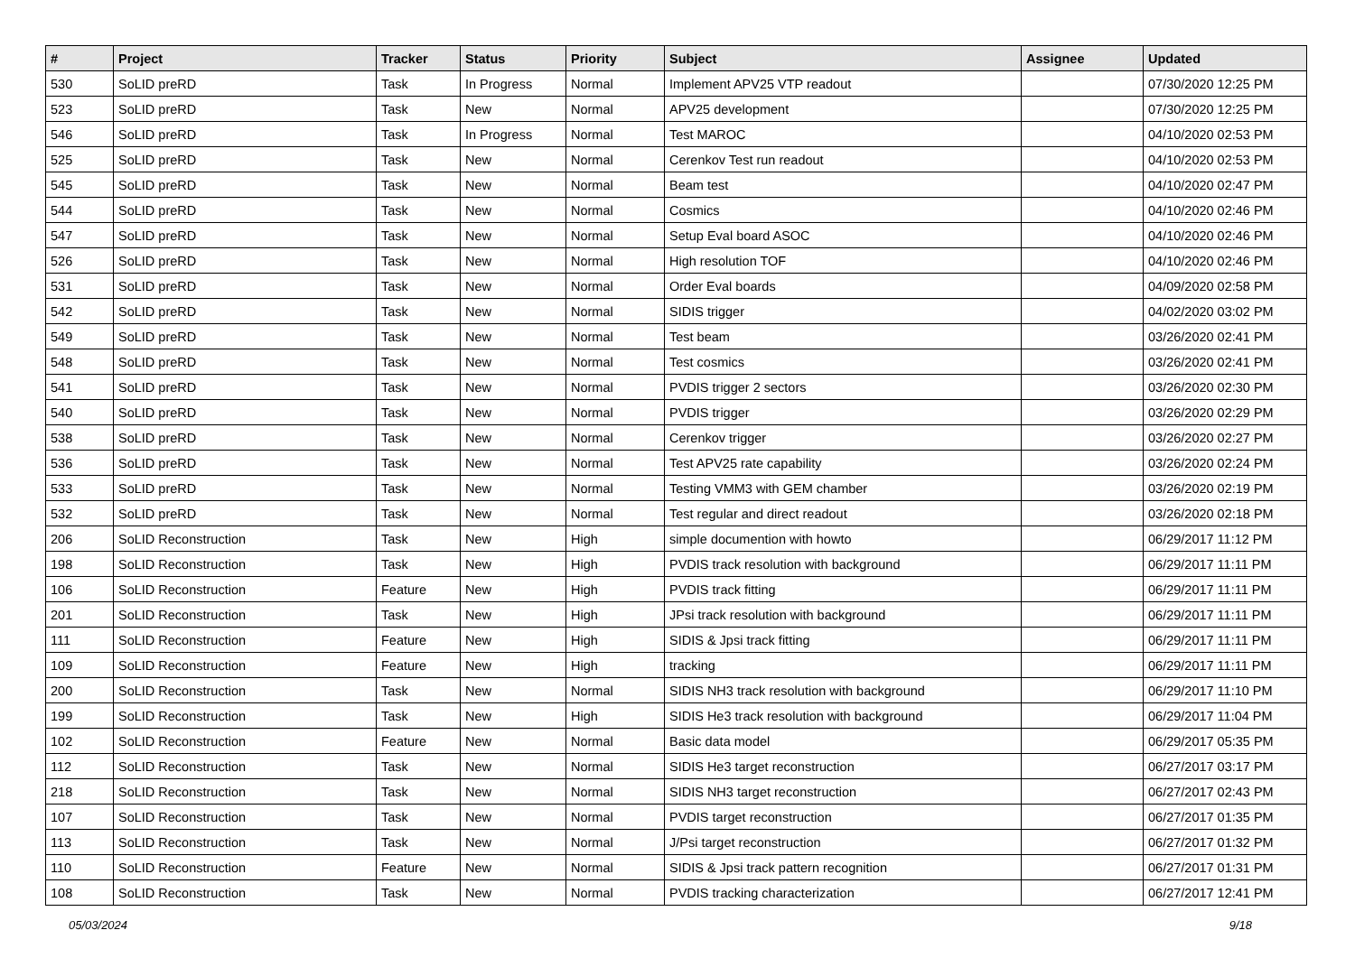| # | Project | Tracker | Status | Priority | Subject | Assignee | Updated |
| --- | --- | --- | --- | --- | --- | --- | --- |
| 530 | SoLID preRD | Task | In Progress | Normal | Implement APV25 VTP readout | | 07/30/2020 12:25 PM |
| 523 | SoLID preRD | Task | New | Normal | APV25 development | | 07/30/2020 12:25 PM |
| 546 | SoLID preRD | Task | In Progress | Normal | Test MAROC | | 04/10/2020 02:53 PM |
| 525 | SoLID preRD | Task | New | Normal | Cerenkov Test run readout | | 04/10/2020 02:53 PM |
| 545 | SoLID preRD | Task | New | Normal | Beam test | | 04/10/2020 02:47 PM |
| 544 | SoLID preRD | Task | New | Normal | Cosmics | | 04/10/2020 02:46 PM |
| 547 | SoLID preRD | Task | New | Normal | Setup Eval board ASOC | | 04/10/2020 02:46 PM |
| 526 | SoLID preRD | Task | New | Normal | High resolution TOF | | 04/10/2020 02:46 PM |
| 531 | SoLID preRD | Task | New | Normal | Order Eval boards | | 04/09/2020 02:58 PM |
| 542 | SoLID preRD | Task | New | Normal | SIDIS trigger | | 04/02/2020 03:02 PM |
| 549 | SoLID preRD | Task | New | Normal | Test beam | | 03/26/2020 02:41 PM |
| 548 | SoLID preRD | Task | New | Normal | Test cosmics | | 03/26/2020 02:41 PM |
| 541 | SoLID preRD | Task | New | Normal | PVDIS trigger 2 sectors | | 03/26/2020 02:30 PM |
| 540 | SoLID preRD | Task | New | Normal | PVDIS trigger | | 03/26/2020 02:29 PM |
| 538 | SoLID preRD | Task | New | Normal | Cerenkov trigger | | 03/26/2020 02:27 PM |
| 536 | SoLID preRD | Task | New | Normal | Test APV25 rate capability | | 03/26/2020 02:24 PM |
| 533 | SoLID preRD | Task | New | Normal | Testing VMM3 with GEM chamber | | 03/26/2020 02:19 PM |
| 532 | SoLID preRD | Task | New | Normal | Test regular and direct readout | | 03/26/2020 02:18 PM |
| 206 | SoLID Reconstruction | Task | New | High | simple documention with howto | | 06/29/2017 11:12 PM |
| 198 | SoLID Reconstruction | Task | New | High | PVDIS track resolution with background | | 06/29/2017 11:11 PM |
| 106 | SoLID Reconstruction | Feature | New | High | PVDIS track fitting | | 06/29/2017 11:11 PM |
| 201 | SoLID Reconstruction | Task | New | High | JPsi track resolution with background | | 06/29/2017 11:11 PM |
| 111 | SoLID Reconstruction | Feature | New | High | SIDIS & Jpsi track fitting | | 06/29/2017 11:11 PM |
| 109 | SoLID Reconstruction | Feature | New | High | tracking | | 06/29/2017 11:11 PM |
| 200 | SoLID Reconstruction | Task | New | Normal | SIDIS NH3 track resolution with background | | 06/29/2017 11:10 PM |
| 199 | SoLID Reconstruction | Task | New | High | SIDIS He3 track resolution with background | | 06/29/2017 11:04 PM |
| 102 | SoLID Reconstruction | Feature | New | Normal | Basic data model | | 06/29/2017 05:35 PM |
| 112 | SoLID Reconstruction | Task | New | Normal | SIDIS He3 target reconstruction | | 06/27/2017 03:17 PM |
| 218 | SoLID Reconstruction | Task | New | Normal | SIDIS NH3 target reconstruction | | 06/27/2017 02:43 PM |
| 107 | SoLID Reconstruction | Task | New | Normal | PVDIS target reconstruction | | 06/27/2017 01:35 PM |
| 113 | SoLID Reconstruction | Task | New | Normal | J/Psi target reconstruction | | 06/27/2017 01:32 PM |
| 110 | SoLID Reconstruction | Feature | New | Normal | SIDIS & Jpsi track pattern recognition | | 06/27/2017 01:31 PM |
| 108 | SoLID Reconstruction | Task | New | Normal | PVDIS tracking characterization | | 06/27/2017 12:41 PM |
05/03/2024 9/18